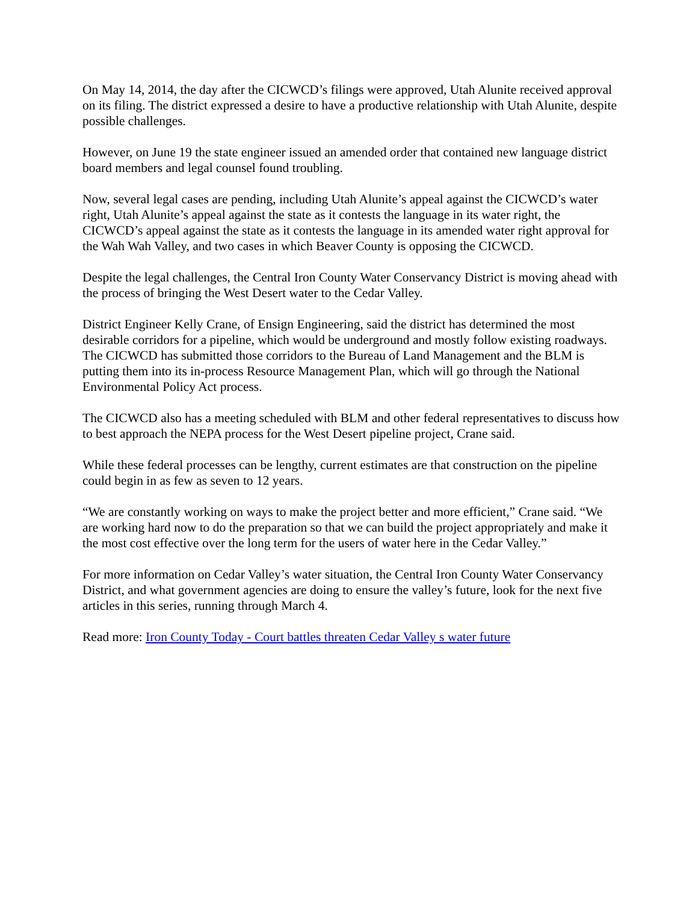On May 14, 2014, the day after the CICWCD’s filings were approved, Utah Alunite received approval on its filing. The district expressed a desire to have a productive relationship with Utah Alunite, despite possible challenges.
However, on June 19 the state engineer issued an amended order that contained new language district board members and legal counsel found troubling.
Now, several legal cases are pending, including Utah Alunite’s appeal against the CICWCD’s water right, Utah Alunite’s appeal against the state as it contests the language in its water right, the CICWCD’s appeal against the state as it contests the language in its amended water right approval for the Wah Wah Valley, and two cases in which Beaver County is opposing the CICWCD.
Despite the legal challenges, the Central Iron County Water Conservancy District is moving ahead with the process of bringing the West Desert water to the Cedar Valley.
District Engineer Kelly Crane, of Ensign Engineering, said the district has determined the most desirable corridors for a pipeline, which would be underground and mostly follow existing roadways. The CICWCD has submitted those corridors to the Bureau of Land Management and the BLM is putting them into its in-process Resource Management Plan, which will go through the National Environmental Policy Act process.
The CICWCD also has a meeting scheduled with BLM and other federal representatives to discuss how to best approach the NEPA process for the West Desert pipeline project, Crane said.
While these federal processes can be lengthy, current estimates are that construction on the pipeline could begin in as few as seven to 12 years.
“We are constantly working on ways to make the project better and more efficient,” Crane said. “We are working hard now to do the preparation so that we can build the project appropriately and make it the most cost effective over the long term for the users of water here in the Cedar Valley.”
For more information on Cedar Valley’s water situation, the Central Iron County Water Conservancy District, and what government agencies are doing to ensure the valley’s future, look for the next five articles in this series, running through March 4.
Read more: Iron County Today - Court battles threaten Cedar Valley s water future